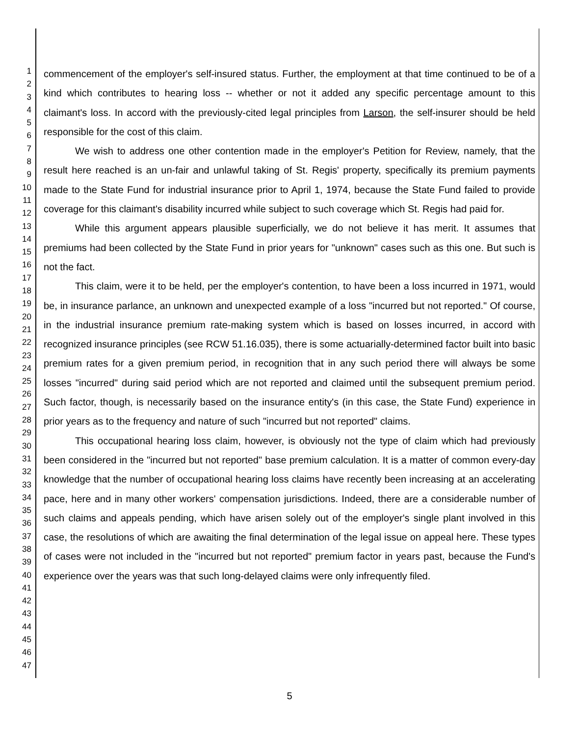1
2
3
4
5
6
7
8
9
10
11
12
13
14
15
16
17
18
19
20
21
22
23
24
25
26
27
28
29
30
31
32
33
34
35
36
37
38
39
40
41
42
43
44
45
46
47
commencement of the employer's self-insured status. Further, the employment at that time continued to be of a kind which contributes to hearing loss -- whether or not it added any specific percentage amount to this claimant's loss. In accord with the previously-cited legal principles from Larson, the self-insurer should be held responsible for the cost of this claim.
We wish to address one other contention made in the employer's Petition for Review, namely, that the result here reached is an un-fair and unlawful taking of St. Regis' property, specifically its premium payments made to the State Fund for industrial insurance prior to April 1, 1974, because the State Fund failed to provide coverage for this claimant's disability incurred while subject to such coverage which St. Regis had paid for.
While this argument appears plausible superficially, we do not believe it has merit. It assumes that premiums had been collected by the State Fund in prior years for "unknown" cases such as this one. But such is not the fact.
This claim, were it to be held, per the employer's contention, to have been a loss incurred in 1971, would be, in insurance parlance, an unknown and unexpected example of a loss "incurred but not reported." Of course, in the industrial insurance premium rate-making system which is based on losses incurred, in accord with recognized insurance principles (see RCW 51.16.035), there is some actuarially-determined factor built into basic premium rates for a given premium period, in recognition that in any such period there will always be some losses "incurred" during said period which are not reported and claimed until the subsequent premium period. Such factor, though, is necessarily based on the insurance entity's (in this case, the State Fund) experience in prior years as to the frequency and nature of such "incurred but not reported" claims.
This occupational hearing loss claim, however, is obviously not the type of claim which had previously been considered in the "incurred but not reported" base premium calculation. It is a matter of common every-day knowledge that the number of occupational hearing loss claims have recently been increasing at an accelerating pace, here and in many other workers' compensation jurisdictions. Indeed, there are a considerable number of such claims and appeals pending, which have arisen solely out of the employer's single plant involved in this case, the resolutions of which are awaiting the final determination of the legal issue on appeal here. These types of cases were not included in the "incurred but not reported" premium factor in years past, because the Fund's experience over the years was that such long-delayed claims were only infrequently filed.
5